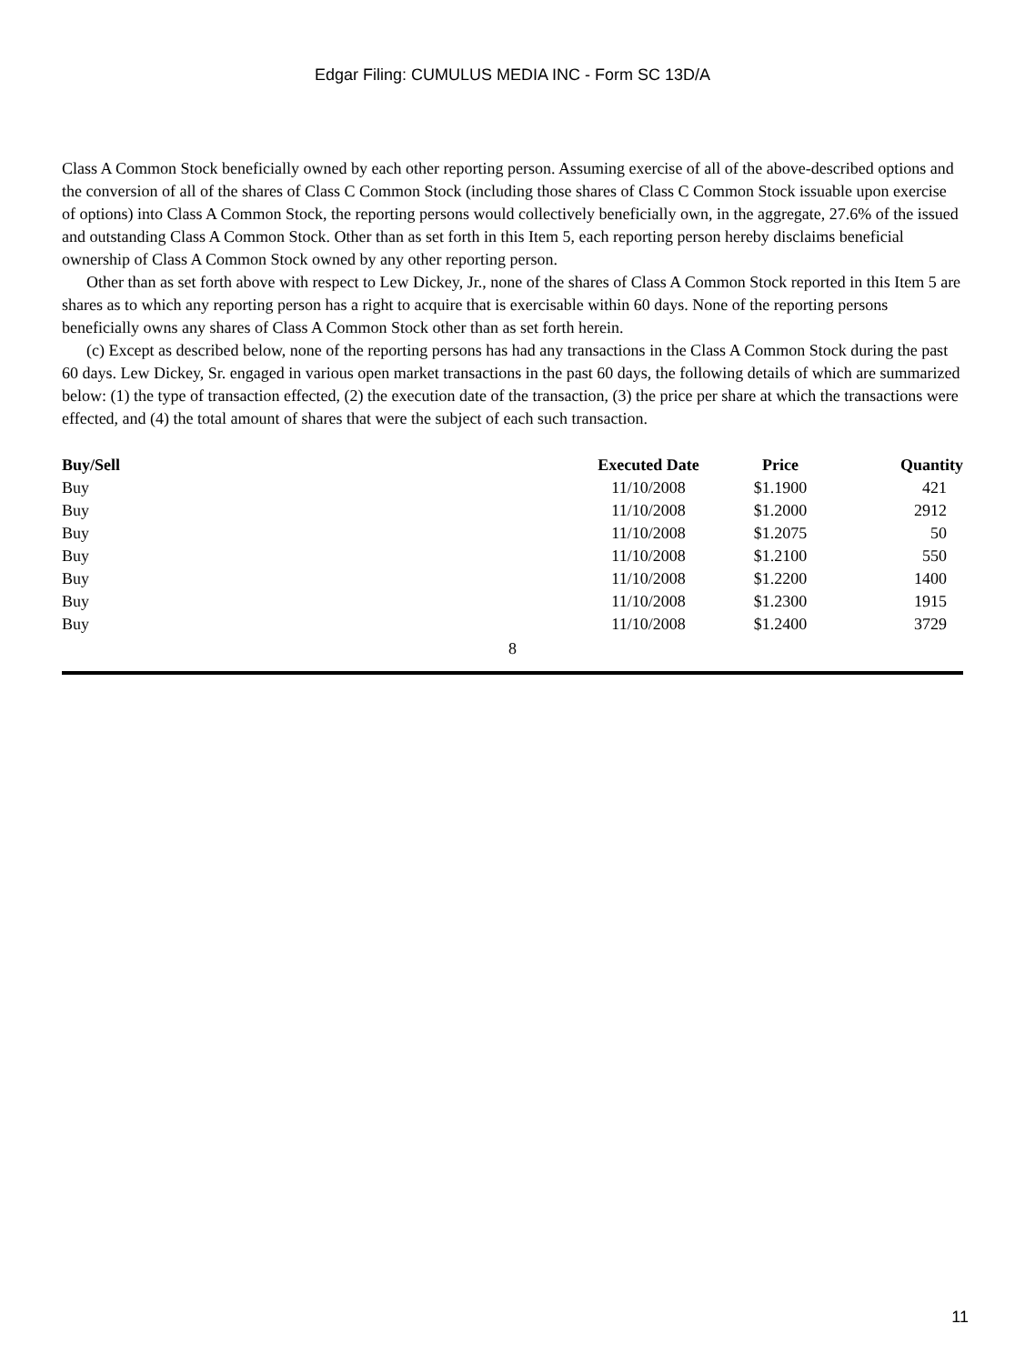Edgar Filing: CUMULUS MEDIA INC - Form SC 13D/A
Class A Common Stock beneficially owned by each other reporting person. Assuming exercise of all of the above-described options and the conversion of all of the shares of Class C Common Stock (including those shares of Class C Common Stock issuable upon exercise of options) into Class A Common Stock, the reporting persons would collectively beneficially own, in the aggregate, 27.6% of the issued and outstanding Class A Common Stock. Other than as set forth in this Item 5, each reporting person hereby disclaims beneficial ownership of Class A Common Stock owned by any other reporting person.
Other than as set forth above with respect to Lew Dickey, Jr., none of the shares of Class A Common Stock reported in this Item 5 are shares as to which any reporting person has a right to acquire that is exercisable within 60 days. None of the reporting persons beneficially owns any shares of Class A Common Stock other than as set forth herein.
(c) Except as described below, none of the reporting persons has had any transactions in the Class A Common Stock during the past 60 days. Lew Dickey, Sr. engaged in various open market transactions in the past 60 days, the following details of which are summarized below: (1) the type of transaction effected, (2) the execution date of the transaction, (3) the price per share at which the transactions were effected, and (4) the total amount of shares that were the subject of each such transaction.
| Buy/Sell | Executed Date | Price | Quantity |
| --- | --- | --- | --- |
| Buy | 11/10/2008 | $1.1900 | 421 |
| Buy | 11/10/2008 | $1.2000 | 2912 |
| Buy | 11/10/2008 | $1.2075 | 50 |
| Buy | 11/10/2008 | $1.2100 | 550 |
| Buy | 11/10/2008 | $1.2200 | 1400 |
| Buy | 11/10/2008 | $1.2300 | 1915 |
| Buy | 11/10/2008 | $1.2400 | 3729 |
8
11